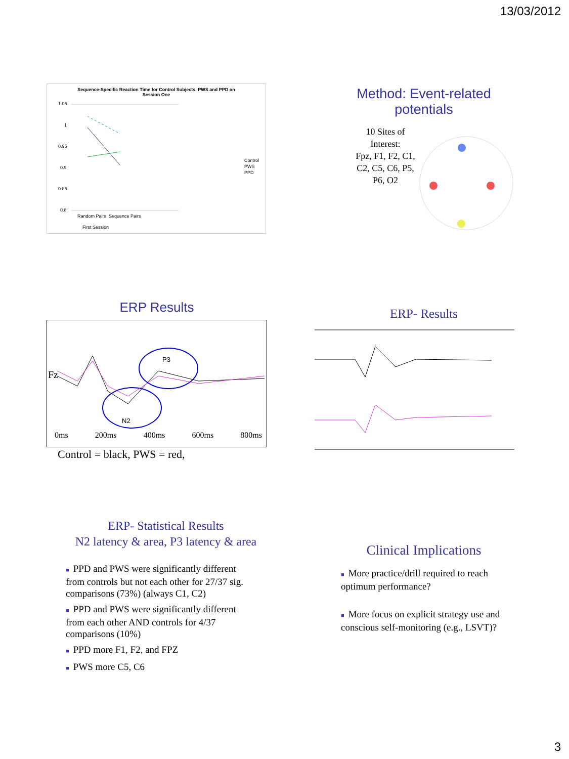13/03/2012
Sequence-Specific Reaction Time for Control Subjects, PWS and PPD on
Session One
1.05
1
0.95
0.9
0.85
0.8
Random Pairs
Sequence Pairs
Control
PWS
PPD
First Session
Method: Event-related potentials
10 Sites of Interest:
Fpz, F1, F2, C1, C2, C5, C6, P5, P6, O2
ERP Results
Fz
P3
N2
0ms 200ms 400ms 600ms 800ms
Control = black, PWS = red,
ERP- Results
ERP- Statistical Results
N2 latency & area, P3 latency & area
■ PPD and PWS were significantly different from controls but not each other for 27/37 sig. comparisons (73%) (always C1, C2)
■ PPD and PWS were significantly different from each other AND controls for 4/37 comparisons (10%)
■ PPD more F1, F2, and FPZ
■ PWS more C5, C6
Clinical Implications
■ More practice/drill required to reach optimum performance?
■ More focus on explicit strategy use and conscious self-monitoring (e.g., LSVT)?
3